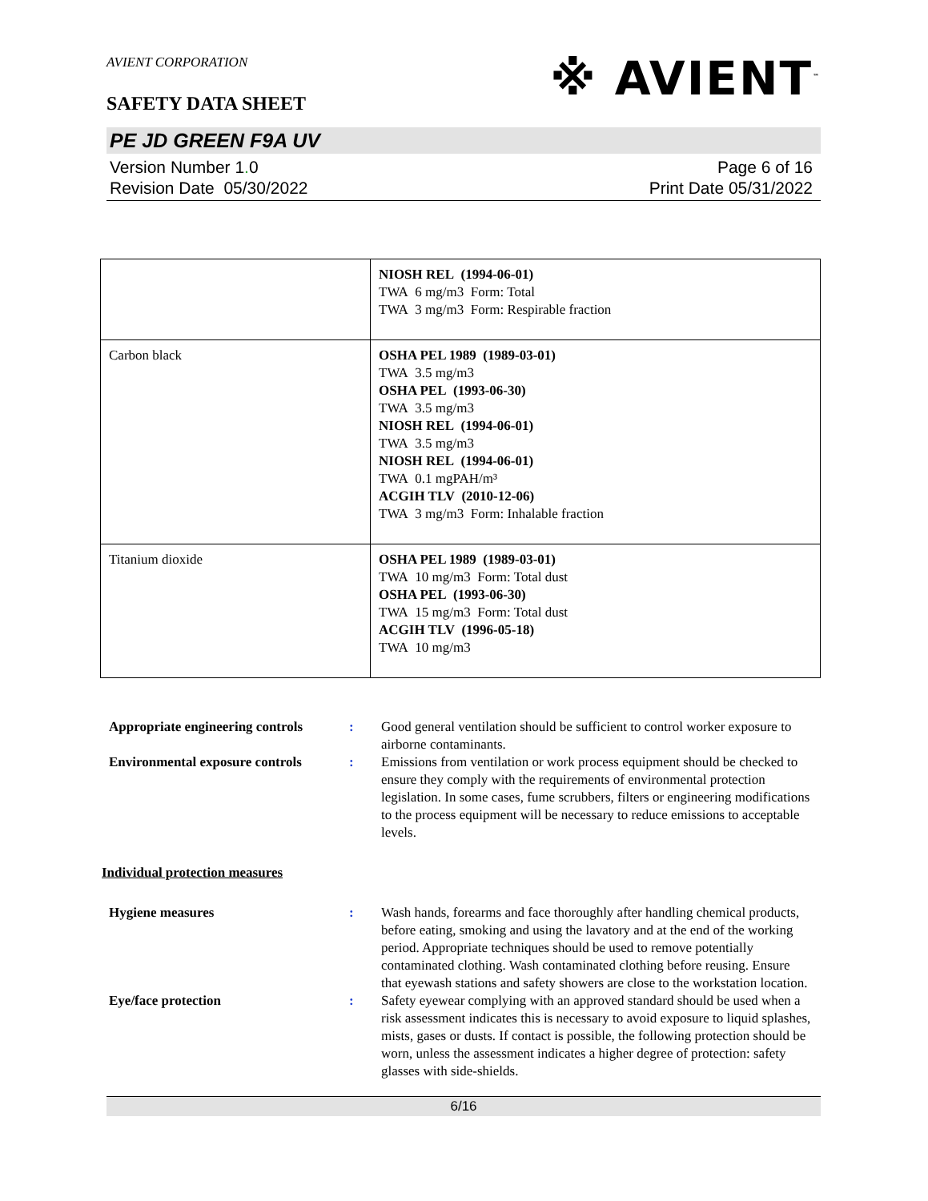AVIENT CORPORATION
※ AVIENT<sup>™</sup>
SAFETY DATA SHEET
PE JD GREEN F9A UV
Version Number 1. 0
Revision Date 05/30/2022
Page 6 of 16
Print Date 05/31/2022
| | NIOSH REL (1994-06-01) TWA 6 mg/m3 Form: Total TWA 3 mg/m3 Form: Respirable fraction |
| Carbon black | OSHA PEL 1989 (1989-03-01) TWA 3.5 mg/m3 OSHA PEL (1993-06-30) TWA 3.5 mg/m3 NIOSH REL (1994-06-01) TWA 3.5 mg/m3 NIOSH REL (1994-06-01) TWA 0.1 mgPAH/m³ ACGIH TLV (2010-12-06) TWA 3 mg/m3 Form: Inhalable fraction |
| Titanium dioxide | OSHA PEL 1989 (1989-03-01) TWA 10 mg/m3 Form: Total dust OSHA PEL (1993-06-30) TWA 15 mg/m3 Form: Total dust ACGIH TLV (1996-05-18) TWA 10 mg/m3 |
Appropriate engineering controls
: Good general ventilation should be sufficient to control worker exposure to airborne contaminants.
Environmental exposure controls
: Emissions from ventilation or work process equipment should be checked to ensure they comply with the requirements of environmental protection legislation. In some cases, fume scrubbers, filters or engineering modifications to the process equipment will be necessary to reduce emissions to acceptable levels.
Individual protection measures
Hygiene measures : Wash hands, forearms and face thoroughly after handling chemical products, before eating, smoking and using the lavatory and at the end of the working period. Appropriate techniques should be used to remove potentially contaminated clothing. Wash contaminated clothing before reusing. Ensure that eyewash stations and safety showers are close to the workstation location.
Eye/face protection : Safety eyewear complying with an approved standard should be used when a risk assessment indicates this is necessary to avoid exposure to liquid splashes, mists, gases or dusts. If contact is possible, the following protection should be worn, unless the assessment indicates a higher degree of protection: safety glasses with side-shields.
6/16